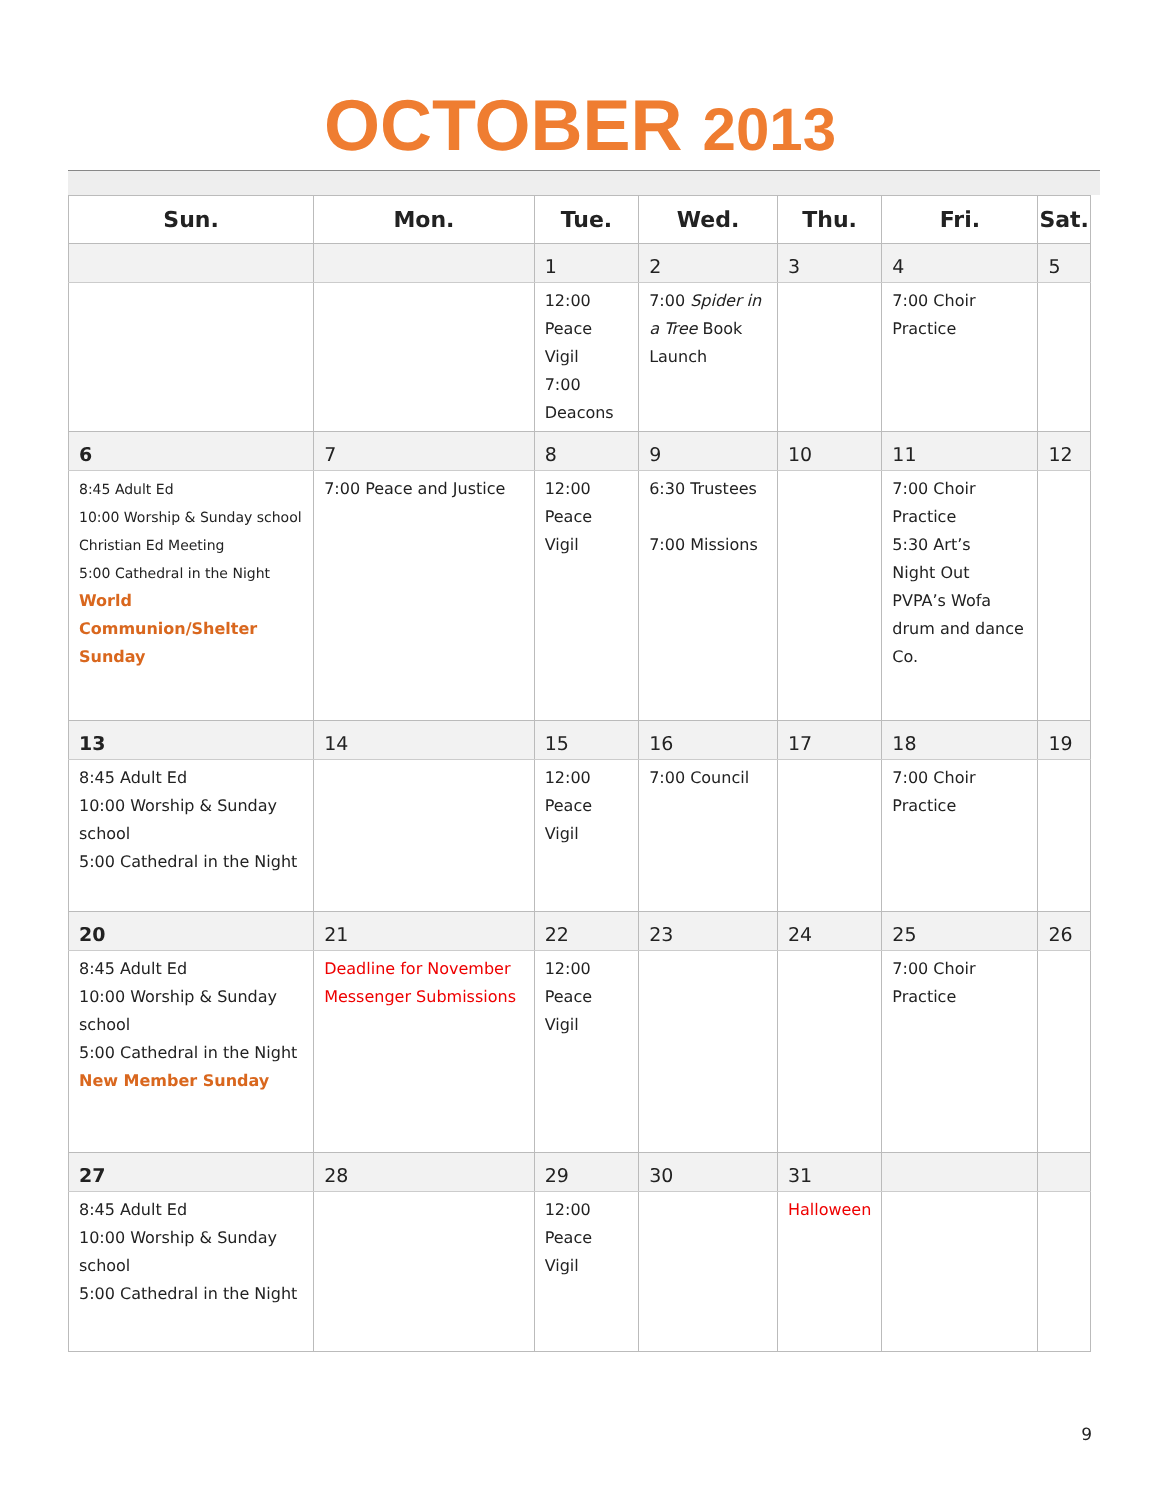OCTOBER 2013
| Sun. | Mon. | Tue. | Wed. | Thu. | Fri. | Sat. |
| --- | --- | --- | --- | --- | --- | --- |
| | | 1 | 2 | 3 | 4 | 5 |
| | | 12:00 Peace Vigil 7:00 Deacons | 7:00 Spider in a Tree Book Launch | | 7:00 Choir Practice | |
| 6 | 7 | 8 | 9 | 10 | 11 | 12 |
| 8:45 Adult Ed 10:00 Worship & Sunday school Christian Ed Meeting 5:00 Cathedral in the Night World Communion/Shelter Sunday | 7:00 Peace and Justice | 12:00 Peace Vigil | 6:30 Trustees 7:00 Missions | | 7:00 Choir Practice 5:30 Art’s Night Out PVPA’s Wofa drum and dance Co. | |
| 13 | 14 | 15 | 16 | 17 | 18 | 19 |
| 8:45 Adult Ed 10:00 Worship & Sunday school 5:00 Cathedral in the Night | | 12:00 Peace Vigil | 7:00 Council | | 7:00 Choir Practice | |
| 20 | 21 | 22 | 23 | 24 | 25 | 26 |
| 8:45 Adult Ed 10:00 Worship & Sunday school 5:00 Cathedral in the Night New Member Sunday | Deadline for November Messenger Submissions | 12:00 Peace Vigil | | | 7:00 Choir Practice | |
| 27 | 28 | 29 | 30 | 31 | | |
| 8:45 Adult Ed 10:00 Worship & Sunday school 5:00 Cathedral in the Night | | 12:00 Peace Vigil | | Halloween | | |
9